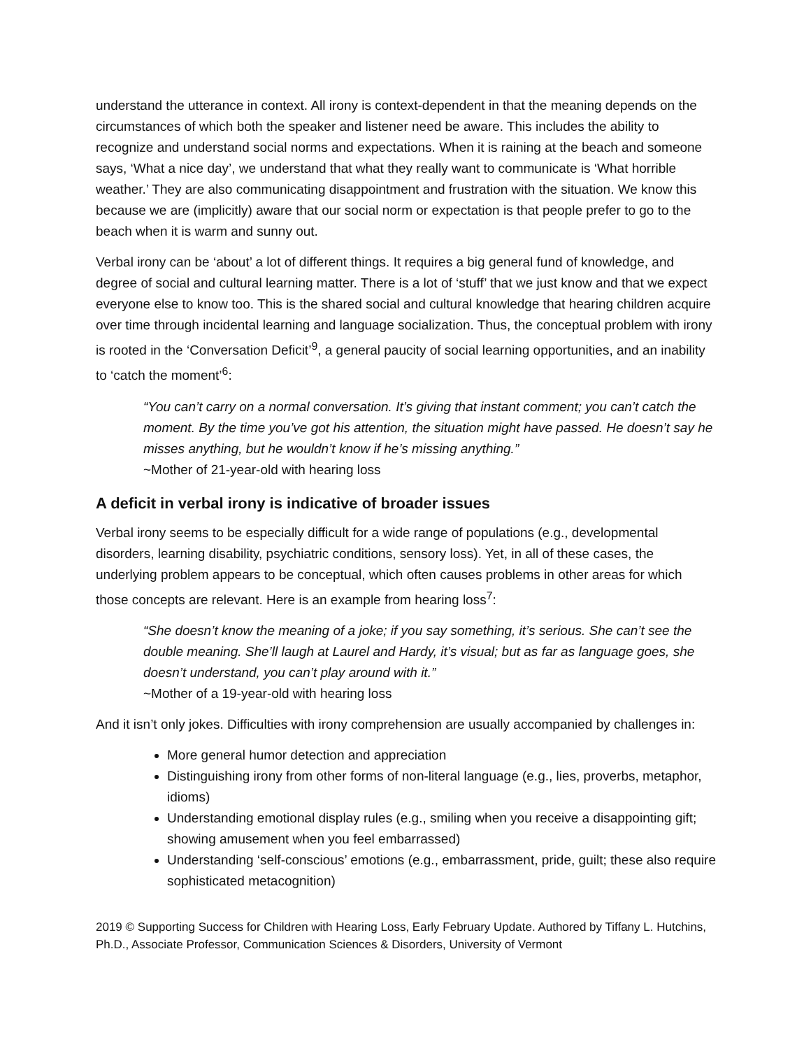understand the utterance in context. All irony is context-dependent in that the meaning depends on the circumstances of which both the speaker and listener need be aware. This includes the ability to recognize and understand social norms and expectations. When it is raining at the beach and someone says, ‘What a nice day’, we understand that what they really want to communicate is ‘What horrible weather.’ They are also communicating disappointment and frustration with the situation. We know this because we are (implicitly) aware that our social norm or expectation is that people prefer to go to the beach when it is warm and sunny out.
Verbal irony can be ‘about’ a lot of different things. It requires a big general fund of knowledge, and degree of social and cultural learning matter. There is a lot of ‘stuff’ that we just know and that we expect everyone else to know too. This is the shared social and cultural knowledge that hearing children acquire over time through incidental learning and language socialization. Thus, the conceptual problem with irony is rooted in the ‘Conversation Deficit’<sup>9</sup>, a general paucity of social learning opportunities, and an inability to ‘catch the moment’<sup>6</sup>:
“You can’t carry on a normal conversation. It’s giving that instant comment; you can’t catch the moment. By the time you’ve got his attention, the situation might have passed. He doesn’t say he misses anything, but he wouldn’t know if he’s missing anything.”
~Mother of 21-year-old with hearing loss
A deficit in verbal irony is indicative of broader issues
Verbal irony seems to be especially difficult for a wide range of populations (e.g., developmental disorders, learning disability, psychiatric conditions, sensory loss). Yet, in all of these cases, the underlying problem appears to be conceptual, which often causes problems in other areas for which those concepts are relevant. Here is an example from hearing loss<sup>7</sup>:
“She doesn’t know the meaning of a joke; if you say something, it’s serious. She can’t see the double meaning. She’ll laugh at Laurel and Hardy, it’s visual; but as far as language goes, she doesn’t understand, you can’t play around with it.”
~Mother of a 19-year-old with hearing loss
And it isn’t only jokes. Difficulties with irony comprehension are usually accompanied by challenges in:
More general humor detection and appreciation
Distinguishing irony from other forms of non-literal language (e.g., lies, proverbs, metaphor, idioms)
Understanding emotional display rules (e.g., smiling when you receive a disappointing gift; showing amusement when you feel embarrassed)
Understanding ‘self-conscious’ emotions (e.g., embarrassment, pride, guilt; these also require sophisticated metacognition)
2019 © Supporting Success for Children with Hearing Loss, Early February Update. Authored by Tiffany L. Hutchins, Ph.D., Associate Professor, Communication Sciences & Disorders, University of Vermont